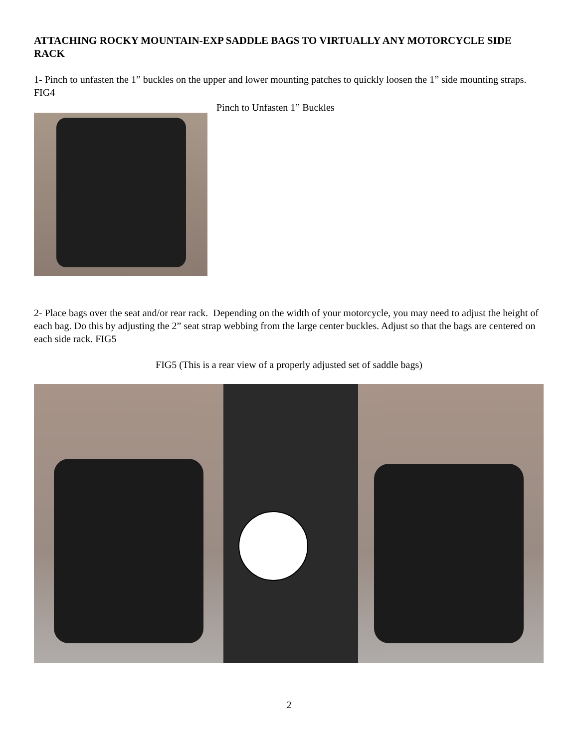ATTACHING ROCKY MOUNTAIN-EXP SADDLE BAGS TO VIRTUALLY ANY MOTORCYCLE SIDE RACK
1- Pinch to unfasten the 1” buckles on the upper and lower mounting patches to quickly loosen the 1” side mounting straps.
FIG4
Pinch to Unfasten 1” Buckles
2- Place bags over the seat and/or rear rack. Depending on the width of your motorcycle, you may need to adjust the height of each bag. Do this by adjusting the 2” seat strap webbing from the large center buckles. Adjust so that the bags are centered on each side rack. FIG5
FIG5 (This is a rear view of a properly adjusted set of saddle bags)
2